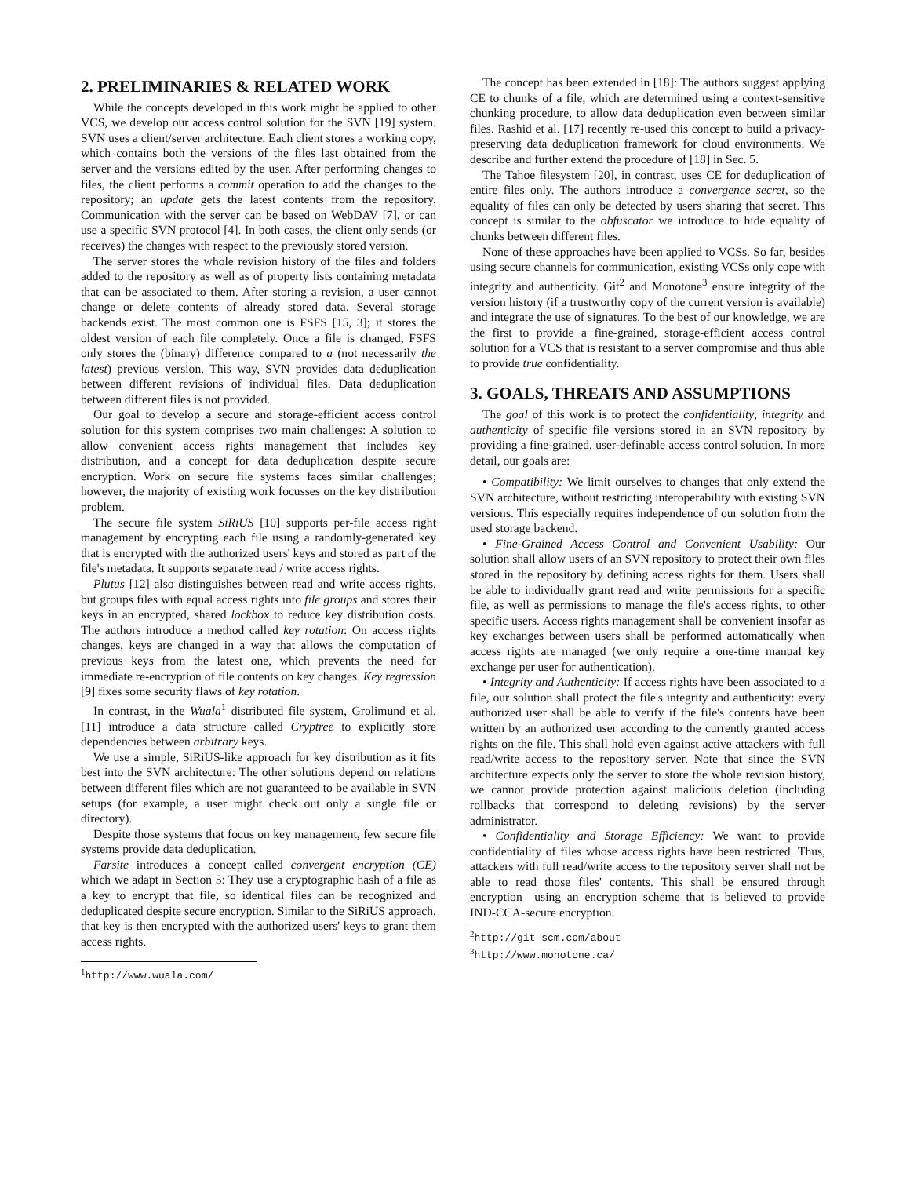2. PRELIMINARIES & RELATED WORK
While the concepts developed in this work might be applied to other VCS, we develop our access control solution for the SVN [19] system. SVN uses a client/server architecture. Each client stores a working copy, which contains both the versions of the files last obtained from the server and the versions edited by the user. After performing changes to files, the client performs a commit operation to add the changes to the repository; an update gets the latest contents from the repository. Communication with the server can be based on WebDAV [7], or can use a specific SVN protocol [4]. In both cases, the client only sends (or receives) the changes with respect to the previously stored version.
The server stores the whole revision history of the files and folders added to the repository as well as of property lists containing metadata that can be associated to them. After storing a revision, a user cannot change or delete contents of already stored data. Several storage backends exist. The most common one is FSFS [15, 3]; it stores the oldest version of each file completely. Once a file is changed, FSFS only stores the (binary) difference compared to a (not necessarily the latest) previous version. This way, SVN provides data deduplication between different revisions of individual files. Data deduplication between different files is not provided.
Our goal to develop a secure and storage-efficient access control solution for this system comprises two main challenges: A solution to allow convenient access rights management that includes key distribution, and a concept for data deduplication despite secure encryption. Work on secure file systems faces similar challenges; however, the majority of existing work focusses on the key distribution problem.
The secure file system SiRiUS [10] supports per-file access right management by encrypting each file using a randomly-generated key that is encrypted with the authorized users' keys and stored as part of the file's metadata. It supports separate read / write access rights.
Plutus [12] also distinguishes between read and write access rights, but groups files with equal access rights into file groups and stores their keys in an encrypted, shared lockbox to reduce key distribution costs. The authors introduce a method called key rotation: On access rights changes, keys are changed in a way that allows the computation of previous keys from the latest one, which prevents the need for immediate re-encryption of file contents on key changes. Key regression [9] fixes some security flaws of key rotation.
In contrast, in the Wuala<sup>1</sup> distributed file system, Grolimund et al. [11] introduce a data structure called Cryptree to explicitly store dependencies between arbitrary keys.
We use a simple, SiRiUS-like approach for key distribution as it fits best into the SVN architecture: The other solutions depend on relations between different files which are not guaranteed to be available in SVN setups (for example, a user might check out only a single file or directory).
Despite those systems that focus on key management, few secure file systems provide data deduplication.
Farsite introduces a concept called convergent encryption (CE) which we adapt in Section 5: They use a cryptographic hash of a file as a key to encrypt that file, so identical files can be recognized and deduplicated despite secure encryption. Similar to the SiRiUS approach, that key is then encrypted with the authorized users' keys to grant them access rights.
<sup>1</sup> http://www.wuala.com/
The concept has been extended in [18]: The authors suggest applying CE to chunks of a file, which are determined using a context-sensitive chunking procedure, to allow data deduplication even between similar files. Rashid et al. [17] recently re-used this concept to build a privacy-preserving data deduplication framework for cloud environments. We describe and further extend the procedure of [18] in Sec. 5.
The Tahoe filesystem [20], in contrast, uses CE for deduplication of entire files only. The authors introduce a convergence secret, so the equality of files can only be detected by users sharing that secret. This concept is similar to the obfuscator we introduce to hide equality of chunks between different files.
None of these approaches have been applied to VCSs. So far, besides using secure channels for communication, existing VCSs only cope with integrity and authenticity. Git<sup>2</sup> and Monotone<sup>3</sup> ensure integrity of the version history (if a trustworthy copy of the current version is available) and integrate the use of signatures. To the best of our knowledge, we are the first to provide a fine-grained, storage-efficient access control solution for a VCS that is resistant to a server compromise and thus able to provide true confidentiality.
3. GOALS, THREATS AND ASSUMPTIONS
The goal of this work is to protect the confidentiality, integrity and authenticity of specific file versions stored in an SVN repository by providing a fine-grained, user-definable access control solution. In more detail, our goals are:
• Compatibility: We limit ourselves to changes that only extend the SVN architecture, without restricting interoperability with existing SVN versions. This especially requires independence of our solution from the used storage backend.
• Fine-Grained Access Control and Convenient Usability: Our solution shall allow users of an SVN repository to protect their own files stored in the repository by defining access rights for them. Users shall be able to individually grant read and write permissions for a specific file, as well as permissions to manage the file's access rights, to other specific users. Access rights management shall be convenient insofar as key exchanges between users shall be performed automatically when access rights are managed (we only require a one-time manual key exchange per user for authentication).
• Integrity and Authenticity: If access rights have been associated to a file, our solution shall protect the file's integrity and authenticity: every authorized user shall be able to verify if the file's contents have been written by an authorized user according to the currently granted access rights on the file. This shall hold even against active attackers with full read/write access to the repository server. Note that since the SVN architecture expects only the server to store the whole revision history, we cannot provide protection against malicious deletion (including rollbacks that correspond to deleting revisions) by the server administrator.
• Confidentiality and Storage Efficiency: We want to provide confidentiality of files whose access rights have been restricted. Thus, attackers with full read/write access to the repository server shall not be able to read those files' contents. This shall be ensured through encryption—using an encryption scheme that is believed to provide IND-CCA-secure encryption.
<sup>2</sup> http://git-scm.com/about
<sup>3</sup> http://www.monotone.ca/